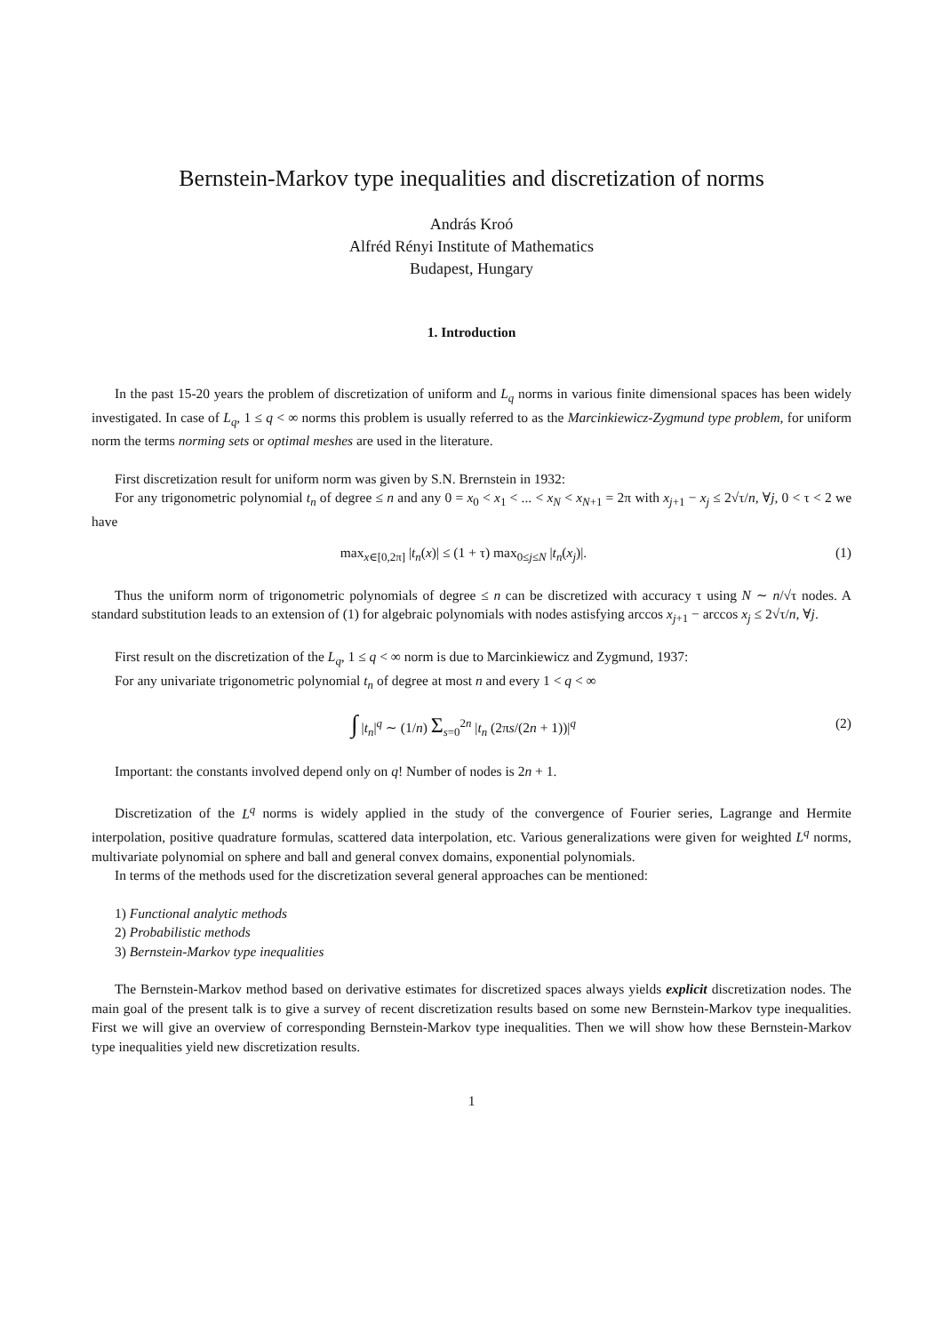Bernstein-Markov type inequalities and discretization of norms
András Kroó
Alfréd Rényi Institute of Mathematics
Budapest, Hungary
1. Introduction
In the past 15-20 years the problem of discretization of uniform and L<sub>q</sub> norms in various finite dimensional spaces has been widely investigated. In case of L<sub>q</sub>, 1 ≤ q < ∞ norms this problem is usually referred to as the Marcinkiewicz-Zygmund type problem, for uniform norm the terms norming sets or optimal meshes are used in the literature.
First discretization result for uniform norm was given by S.N. Brernstein in 1932:
For any trigonometric polynomial t<sub>n</sub> of degree ≤ n and any 0 = x<sub>0</sub> < x<sub>1</sub> < ... < x<sub>N</sub> < x<sub>N+1</sub> = 2π with x<sub>j+1</sub> − x<sub>j</sub> ≤ 2√τ/n, ∀j, 0 < τ < 2 we have
max<sub>x∈[0,2π]</sub> |t<sub>n</sub>(x)| ≤ (1 + τ) max<sub>0≤j≤N</sub> |t<sub>n</sub>(x<sub>j</sub>)|. (1)
Thus the uniform norm of trigonometric polynomials of degree ≤ n can be discretized with accuracy τ using N ∼ n/√τ nodes. A standard substitution leads to an extension of (1) for algebraic polynomials with nodes astisfying arccos x<sub>j+1</sub> − arccos x<sub>j</sub> ≤ 2√τ/n, ∀j.
First result on the discretization of the L<sub>q</sub>, 1 ≤ q < ∞ norm is due to Marcinkiewicz and Zygmund, 1937:
For any univariate trigonometric polynomial t<sub>n</sub> of degree at most n and every 1 < q < ∞
∫ |t<sub>n</sub>|<sup>q</sup> ∼ (1/n) Σ<sub>s=0</sub><sup>2n</sup> |t<sub>n</sub> (2πs/(2n + 1))|<sup>q</sup> (2)
Important: the constants involved depend only on q! Number of nodes is 2n + 1.
Discretization of the L<sup>q</sup> norms is widely applied in the study of the convergence of Fourier series, Lagrange and Hermite interpolation, positive quadrature formulas, scattered data interpolation, etc. Various generalizations were given for weighted L<sup>q</sup> norms, multivariate polynomial on sphere and ball and general convex domains, exponential polynomials.
In terms of the methods used for the discretization several general approaches can be mentioned:
1) Functional analytic methods
2) Probabilistic methods
3) Bernstein-Markov type inequalities
The Bernstein-Markov method based on derivative estimates for discretized spaces always yields explicit discretization nodes. The main goal of the present talk is to give a survey of recent discretization results based on some new Bernstein-Markov type inequalities. First we will give an overview of corresponding Bernstein-Markov type inequalities. Then we will show how these Bernstein-Markov type inequalities yield new discretization results.
1